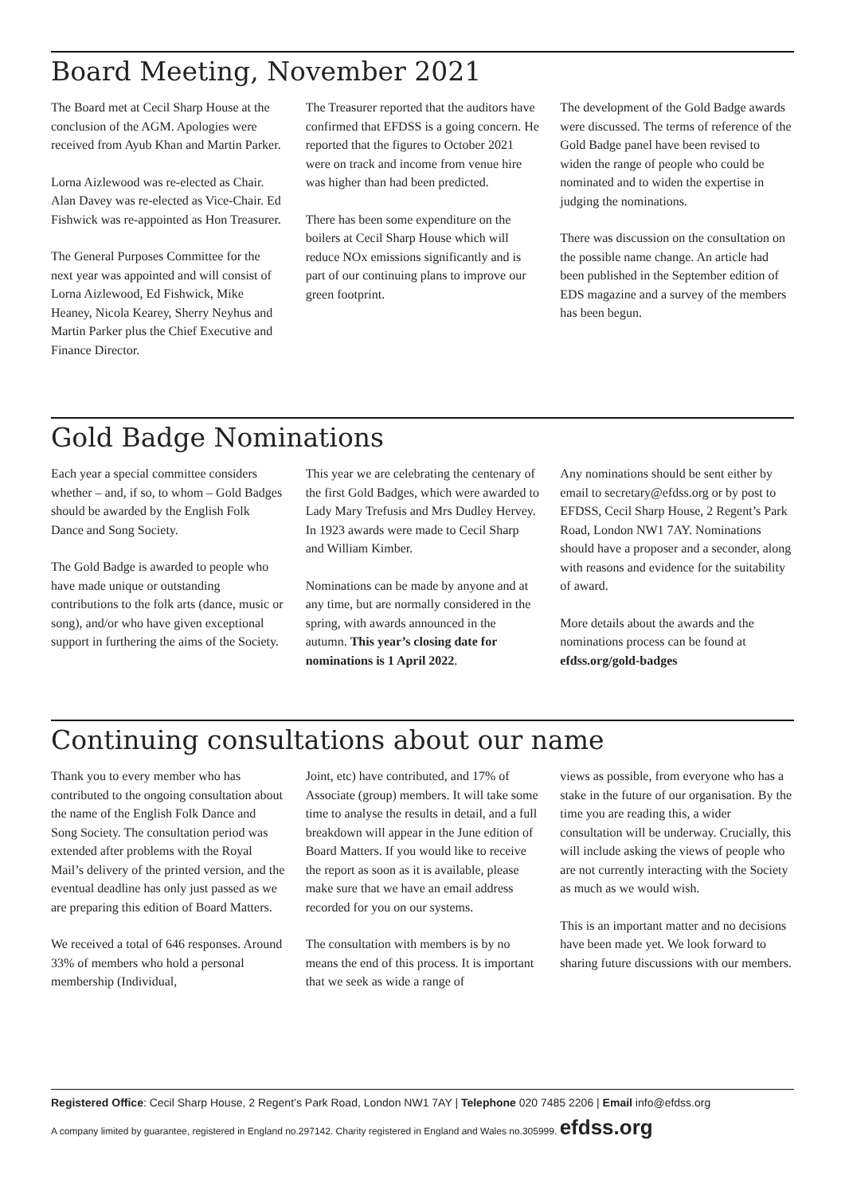Board Meeting, November 2021
The Board met at Cecil Sharp House at the conclusion of the AGM. Apologies were received from Ayub Khan and Martin Parker.
Lorna Aizlewood was re-elected as Chair. Alan Davey was re-elected as Vice-Chair. Ed Fishwick was re-appointed as Hon Treasurer.
The General Purposes Committee for the next year was appointed and will consist of Lorna Aizlewood, Ed Fishwick, Mike Heaney, Nicola Kearey, Sherry Neyhus and Martin Parker plus the Chief Executive and Finance Director.
The Treasurer reported that the auditors have confirmed that EFDSS is a going concern. He reported that the figures to October 2021 were on track and income from venue hire was higher than had been predicted.
There has been some expenditure on the boilers at Cecil Sharp House which will reduce NOx emissions significantly and is part of our continuing plans to improve our green footprint.
The development of the Gold Badge awards were discussed. The terms of reference of the Gold Badge panel have been revised to widen the range of people who could be nominated and to widen the expertise in judging the nominations.
There was discussion on the consultation on the possible name change. An article had been published in the September edition of EDS magazine and a survey of the members has been begun.
Gold Badge Nominations
Each year a special committee considers whether – and, if so, to whom – Gold Badges should be awarded by the English Folk Dance and Song Society.
The Gold Badge is awarded to people who have made unique or outstanding contributions to the folk arts (dance, music or song), and/or who have given exceptional support in furthering the aims of the Society.
This year we are celebrating the centenary of the first Gold Badges, which were awarded to Lady Mary Trefusis and Mrs Dudley Hervey. In 1923 awards were made to Cecil Sharp and William Kimber.
Nominations can be made by anyone and at any time, but are normally considered in the spring, with awards announced in the autumn. This year’s closing date for nominations is 1 April 2022.
Any nominations should be sent either by email to secretary@efdss.org or by post to EFDSS, Cecil Sharp House, 2 Regent’s Park Road, London NW1 7AY. Nominations should have a proposer and a seconder, along with reasons and evidence for the suitability of award.
More details about the awards and the nominations process can be found at efdss.org/gold-badges
Continuing consultations about our name
Thank you to every member who has contributed to the ongoing consultation about the name of the English Folk Dance and Song Society. The consultation period was extended after problems with the Royal Mail’s delivery of the printed version, and the eventual deadline has only just passed as we are preparing this edition of Board Matters.
We received a total of 646 responses. Around 33% of members who hold a personal membership (Individual,
Joint, etc) have contributed, and 17% of Associate (group) members. It will take some time to analyse the results in detail, and a full breakdown will appear in the June edition of Board Matters. If you would like to receive the report as soon as it is available, please make sure that we have an email address recorded for you on our systems.
The consultation with members is by no means the end of this process. It is important that we seek as wide a range of
views as possible, from everyone who has a stake in the future of our organisation. By the time you are reading this, a wider consultation will be underway. Crucially, this will include asking the views of people who are not currently interacting with the Society as much as we would wish.
This is an important matter and no decisions have been made yet. We look forward to sharing future discussions with our members.
Registered Office: Cecil Sharp House, 2 Regent’s Park Road, London NW1 7AY | Telephone 020 7485 2206 | Email info@efdss.org
A company limited by guarantee, registered in England no.297142. Charity registered in England and Wales no.305999. efdss.org